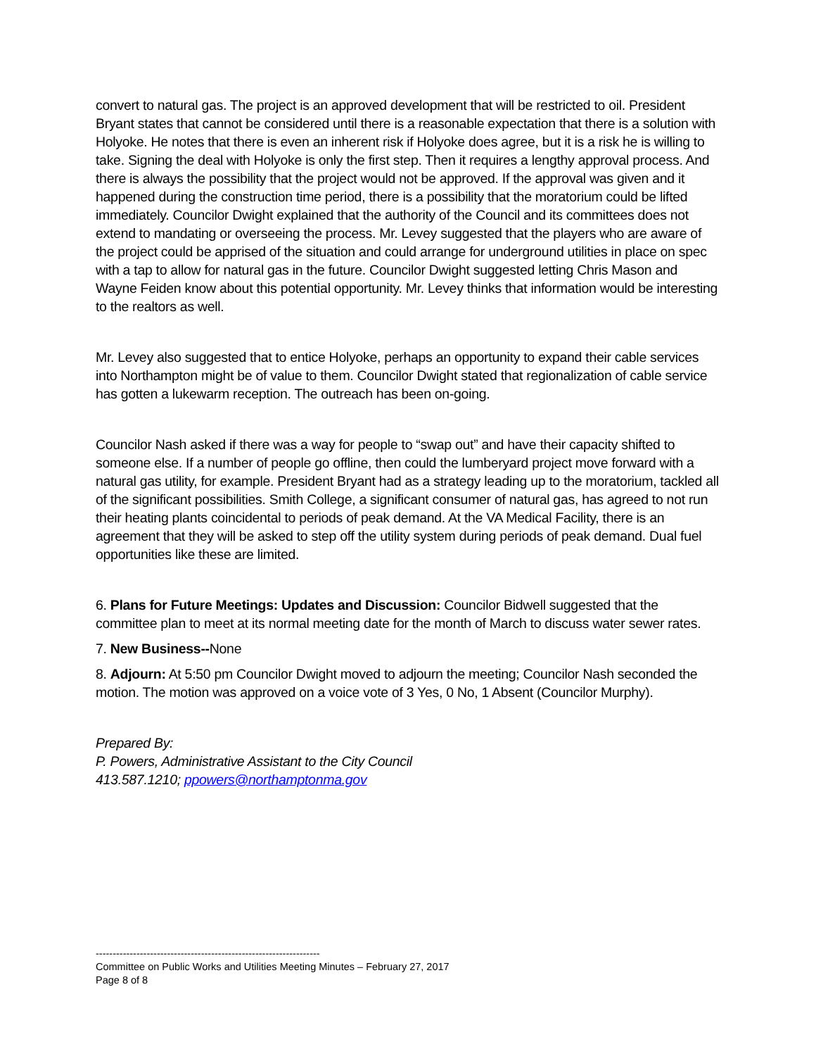convert to natural gas. The project is an approved development that will be restricted to oil. President Bryant states that cannot be considered until there is a reasonable expectation that there is a solution with Holyoke. He notes that there is even an inherent risk if Holyoke does agree, but it is a risk he is willing to take. Signing the deal with Holyoke is only the first step. Then it requires a lengthy approval process. And there is always the possibility that the project would not be approved. If the approval was given and it happened during the construction time period, there is a possibility that the moratorium could be lifted immediately. Councilor Dwight explained that the authority of the Council and its committees does not extend to mandating or overseeing the process. Mr. Levey suggested that the players who are aware of the project could be apprised of the situation and could arrange for underground utilities in place on spec with a tap to allow for natural gas in the future. Councilor Dwight suggested letting Chris Mason and Wayne Feiden know about this potential opportunity. Mr. Levey thinks that information would be interesting to the realtors as well.
Mr. Levey also suggested that to entice Holyoke, perhaps an opportunity to expand their cable services into Northampton might be of value to them. Councilor Dwight stated that regionalization of cable service has gotten a lukewarm reception. The outreach has been on-going.
Councilor Nash asked if there was a way for people to “swap out” and have their capacity shifted to someone else. If a number of people go offline, then could the lumberyard project move forward with a natural gas utility, for example. President Bryant had as a strategy leading up to the moratorium, tackled all of the significant possibilities. Smith College, a significant consumer of natural gas, has agreed to not run their heating plants coincidental to periods of peak demand. At the VA Medical Facility, there is an agreement that they will be asked to step off the utility system during periods of peak demand. Dual fuel opportunities like these are limited.
6. Plans for Future Meetings: Updates and Discussion: Councilor Bidwell suggested that the committee plan to meet at its normal meeting date for the month of March to discuss water sewer rates.
7. New Business--None
8. Adjourn: At 5:50 pm Councilor Dwight moved to adjourn the meeting; Councilor Nash seconded the motion. The motion was approved on a voice vote of 3 Yes, 0 No, 1 Absent (Councilor Murphy).
Prepared By:
P. Powers, Administrative Assistant to the City Council
413.587.1210; ppowers@northamptonma.gov
------------------------------------------------------------------
Committee on Public Works and Utilities Meeting Minutes – February 27, 2017
Page 8 of 8